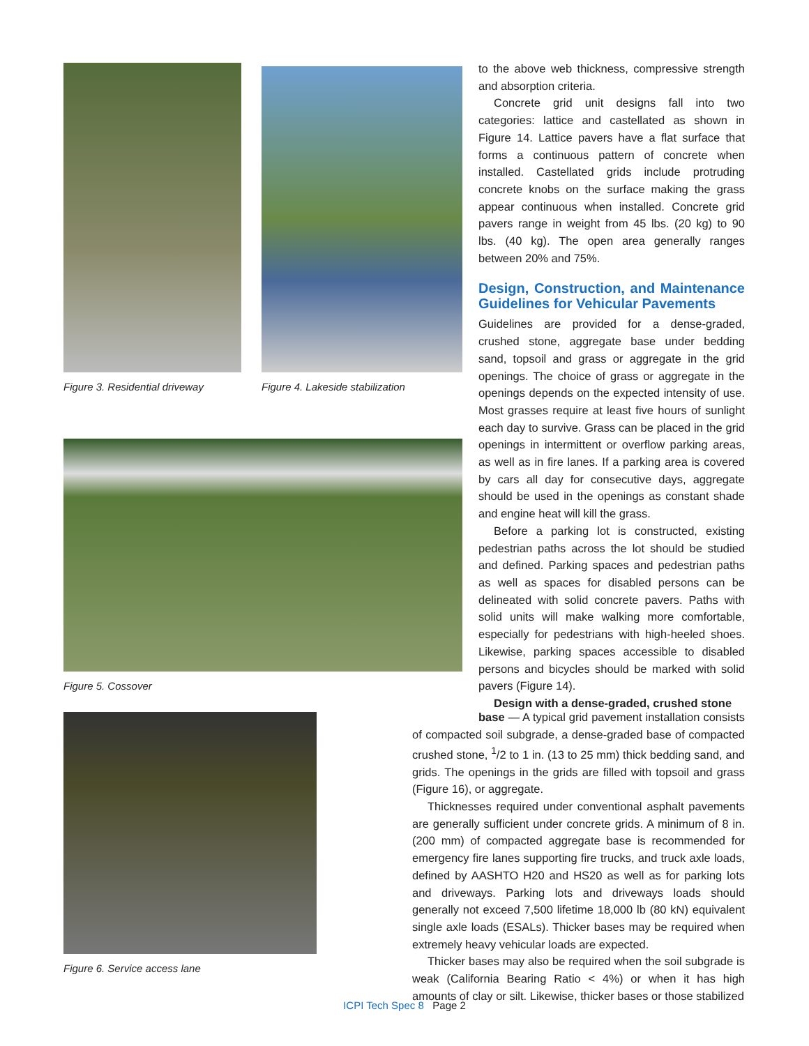Figure 3. Residential driveway
Figure 4. Lakeside stabilization
Figure 5. Cossover
Figure 6. Service access lane
to the above web thickness, compressive strength and absorption criteria.
Concrete grid unit designs fall into two categories: lattice and castellated as shown in Figure 14. Lattice pavers have a flat surface that forms a continuous pattern of concrete when installed. Castellated grids include protruding concrete knobs on the surface making the grass appear continuous when installed. Concrete grid pavers range in weight from 45 lbs. (20 kg) to 90 lbs. (40 kg). The open area generally ranges between 20% and 75%.
Design, Construction, and Maintenance Guidelines for Vehicular Pavements
Guidelines are provided for a dense-graded, crushed stone, aggregate base under bedding sand, topsoil and grass or aggregate in the grid openings. The choice of grass or aggregate in the openings depends on the expected intensity of use. Most grasses require at least five hours of sunlight each day to survive. Grass can be placed in the grid openings in intermittent or overflow parking areas, as well as in fire lanes. If a parking area is covered by cars all day for consecutive days, aggregate should be used in the openings as constant shade and engine heat will kill the grass.
Before a parking lot is constructed, existing pedestrian paths across the lot should be studied and defined. Parking spaces and pedestrian paths as well as spaces for disabled persons can be delineated with solid concrete pavers. Paths with solid units will make walking more comfortable, especially for pedestrians with high-heeled shoes. Likewise, parking spaces accessible to disabled persons and bicycles should be marked with solid pavers (Figure 14).
Design with a dense-graded, crushed stone
base — A typical grid pavement installation consists of compacted soil subgrade, a dense-graded base of compacted crushed stone, <sup>1</sup>/2 to 1 in. (13 to 25 mm) thick bedding sand, and grids. The openings in the grids are filled with topsoil and grass (Figure 16), or aggregate.
Thicknesses required under conventional asphalt pavements are generally sufficient under concrete grids. A minimum of 8 in. (200 mm) of compacted aggregate base is recommended for emergency fire lanes supporting fire trucks, and truck axle loads, defined by AASHTO H20 and HS20 as well as for parking lots and driveways. Parking lots and driveways loads should generally not exceed 7,500 lifetime 18,000 lb (80 kN) equivalent single axle loads (ESALs). Thicker bases may be required when extremely heavy vehicular loads are expected.
Thicker bases may also be required when the soil subgrade is weak (California Bearing Ratio < 4%) or when it has high amounts of clay or silt. Likewise, thicker bases or those stabilized
ICPI Tech Spec 8 Page 2